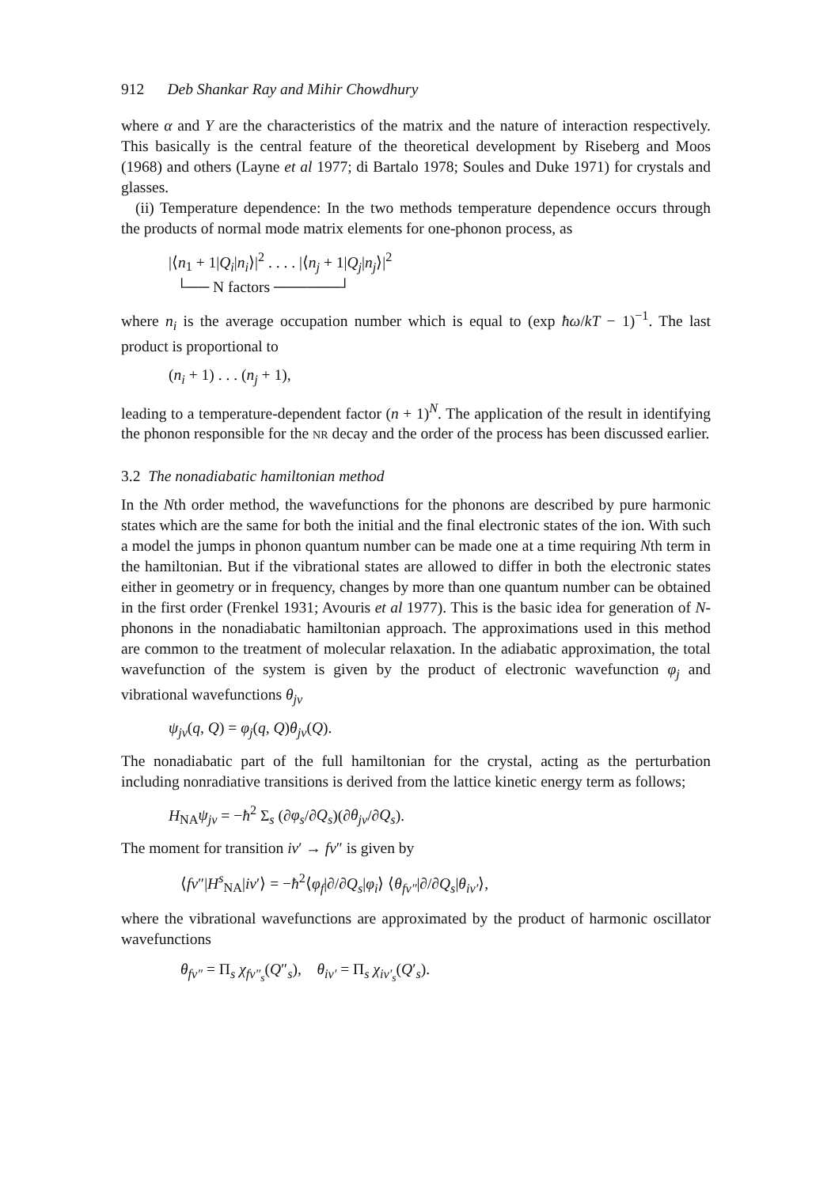912 Deb Shankar Ray and Mihir Chowdhury
where α and Y are the characteristics of the matrix and the nature of interaction respectively. This basically is the central feature of the theoretical development by Riseberg and Moos (1968) and others (Layne et al 1977; di Bartalo 1978; Soules and Duke 1971) for crystals and glasses.
(ii) Temperature dependence: In the two methods temperature dependence occurs through the products of normal mode matrix elements for one-phonon process, as
|⟨n<sub>1</sub> + 1|Q<sub>i</sub>|n<sub>i</sub>⟩|<sup>2</sup> . . . . |⟨n<sub>j</sub> + 1|Q<sub>j</sub>|n<sub>j</sub>⟩|<sup>2</sup>
└── N factors ──────┘
where n<sub>i</sub> is the average occupation number which is equal to (exp ħω/kT − 1)<sup>−1</sup>. The last product is proportional to
(n<sub>i</sub> + 1) . . . (n<sub>j</sub> + 1),
leading to a temperature-dependent factor (n + 1)<sup>N</sup>. The application of the result in identifying the phonon responsible for the NR decay and the order of the process has been discussed earlier.
3.2 The nonadiabatic hamiltonian method
In the Nth order method, the wavefunctions for the phonons are described by pure harmonic states which are the same for both the initial and the final electronic states of the ion. With such a model the jumps in phonon quantum number can be made one at a time requiring Nth term in the hamiltonian. But if the vibrational states are allowed to differ in both the electronic states either in geometry or in frequency, changes by more than one quantum number can be obtained in the first order (Frenkel 1931; Avouris et al 1977). This is the basic idea for generation of N-phonons in the nonadiabatic hamiltonian approach. The approximations used in this method are common to the treatment of molecular relaxation. In the adiabatic approximation, the total wavefunction of the system is given by the product of electronic wavefunction φ<sub>j</sub> and vibrational wavefunctions θ<sub>jv</sub>
ψ<sub>jv</sub>(q, Q) = φ<sub>j</sub>(q, Q)θ<sub>jv</sub>(Q).
The nonadiabatic part of the full hamiltonian for the crystal, acting as the perturbation including nonradiative transitions is derived from the lattice kinetic energy term as follows;
H<sub>NA</sub>ψ<sub>jv</sub> = −ħ<sup>2</sup> Σ<sub>s</sub> (∂φ<sub>s</sub>/∂Q<sub>s</sub>)(∂θ<sub>jv</sub>/∂Q<sub>s</sub>).
The moment for transition iv′ → fv″ is given by
⟨fv″|H<sup>s</sup><sub>NA</sub>|iv′⟩ = −ħ<sup>2</sup>⟨φ<sub>f</sub>|∂/∂Q<sub>s</sub>|φ<sub>i</sub>⟩ ⟨θ<sub>fv″</sub>|∂/∂Q<sub>s</sub>|θ<sub>iv′</sub>⟩,
where the vibrational wavefunctions are approximated by the product of harmonic oscillator wavefunctions
θ<sub>fv″</sub> = Π<sub>s</sub> χ<sub>fv″<sub>s</sub></sub>(Q″<sub>s</sub>), θ<sub>iv′</sub> = Π<sub>s</sub> χ<sub>iv′<sub>s</sub></sub>(Q′<sub>s</sub>).